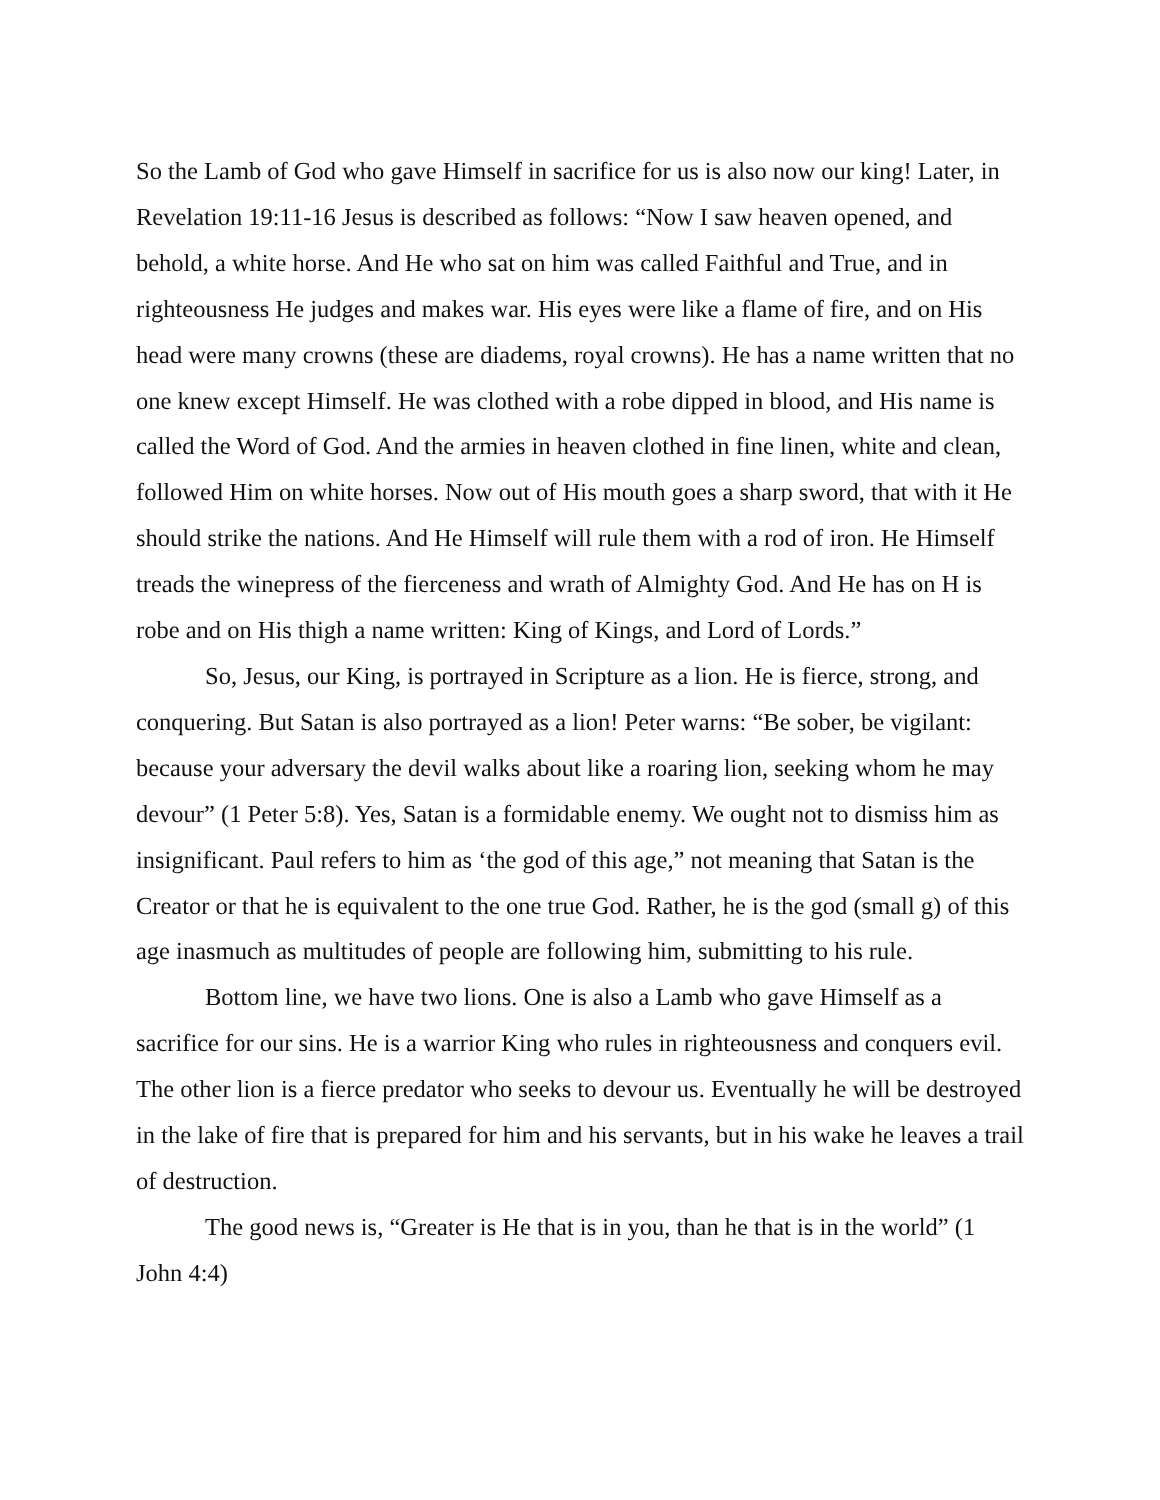So the Lamb of God who gave Himself in sacrifice for us is also now our king! Later, in Revelation 19:11-16 Jesus is described as follows: “Now I saw heaven opened, and behold, a white horse. And He who sat on him was called Faithful and True, and in righteousness He judges and makes war. His eyes were like a flame of fire, and on His head were many crowns (these are diadems, royal crowns). He has a name written that no one knew except Himself. He was clothed with a robe dipped in blood, and His name is called the Word of God. And the armies in heaven clothed in fine linen, white and clean, followed Him on white horses. Now out of His mouth goes a sharp sword, that with it He should strike the nations. And He Himself will rule them with a rod of iron. He Himself treads the winepress of the fierceness and wrath of Almighty God. And He has on H is robe and on His thigh a name written: King of Kings, and Lord of Lords.”
So, Jesus, our King, is portrayed in Scripture as a lion. He is fierce, strong, and conquering. But Satan is also portrayed as a lion! Peter warns: “Be sober, be vigilant: because your adversary the devil walks about like a roaring lion, seeking whom he may devour” (1 Peter 5:8). Yes, Satan is a formidable enemy. We ought not to dismiss him as insignificant. Paul refers to him as ‘the god of this age,” not meaning that Satan is the Creator or that he is equivalent to the one true God. Rather, he is the god (small g) of this age inasmuch as multitudes of people are following him, submitting to his rule.
Bottom line, we have two lions. One is also a Lamb who gave Himself as a sacrifice for our sins. He is a warrior King who rules in righteousness and conquers evil. The other lion is a fierce predator who seeks to devour us. Eventually he will be destroyed in the lake of fire that is prepared for him and his servants, but in his wake he leaves a trail of destruction.
The good news is, “Greater is He that is in you, than he that is in the world” (1 John 4:4)